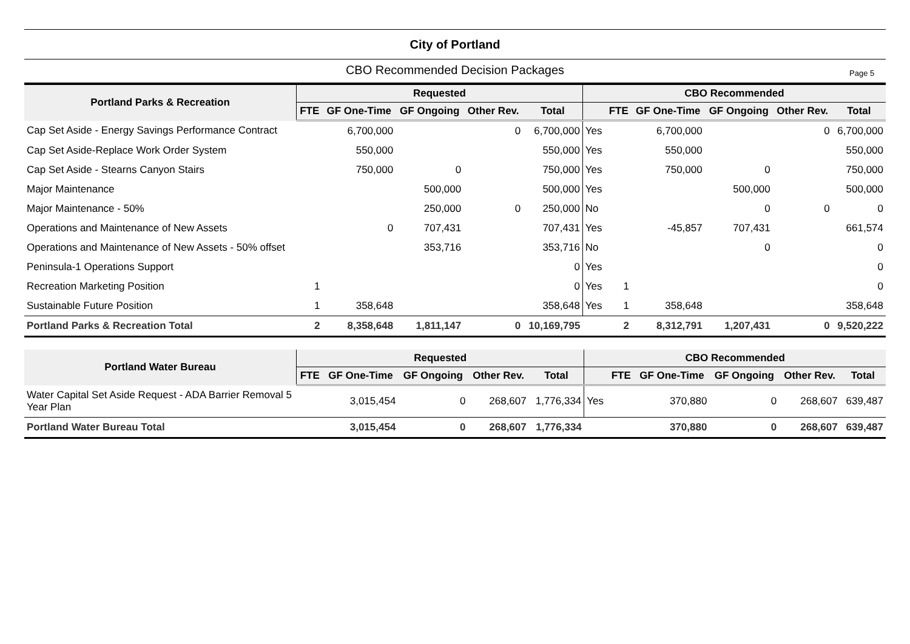City of Portland
CBO Recommended Decision Packages Page 5
| Portland Parks & Recreation | Requested | | | | | CBO Recommended | | | | | |
| --- | --- | --- | --- | --- | --- | --- | --- | --- | --- | --- | --- |
| | FTE | GF One-Time | GF Ongoing | Other Rev. | Total | | FTE | GF One-Time | GF Ongoing | Other Rev. | Total |
| Cap Set Aside - Energy Savings Performance Contract | | 6,700,000 | | 0 | 6,700,000 | Yes | | 6,700,000 | | 0 | 6,700,000 |
| Cap Set Aside-Replace Work Order System | | 550,000 | | | 550,000 | Yes | | 550,000 | | | 550,000 |
| Cap Set Aside - Stearns Canyon Stairs | | 750,000 | 0 | | 750,000 | Yes | | 750,000 | 0 | | 750,000 |
| Major Maintenance | | | 500,000 | | 500,000 | Yes | | | 500,000 | | 500,000 |
| Major Maintenance - 50% | | | 250,000 | 0 | 250,000 | No | | | 0 | 0 | 0 |
| Operations and Maintenance of New Assets | | 0 | 707,431 | | 707,431 | Yes | | -45,857 | 707,431 | | 661,574 |
| Operations and Maintenance of New Assets - 50% offset | | | 353,716 | | 353,716 | No | | | 0 | | 0 |
| Peninsula-1 Operations Support | | | | | 0 | Yes | | | | | 0 |
| Recreation Marketing Position | 1 | | | | 0 | Yes | 1 | | | | 0 |
| Sustainable Future Position | 1 | 358,648 | | | 358,648 | Yes | 1 | 358,648 | | | 358,648 |
| Portland Parks & Recreation Total | 2 | 8,358,648 | 1,811,147 | 0 | 10,169,795 | | 2 | 8,312,791 | 1,207,431 | 0 | 9,520,222 |
| Portland Water Bureau | Requested | | | | | CBO Recommended | | | | | |
| --- | --- | --- | --- | --- | --- | --- | --- | --- | --- | --- | --- |
| | FTE | GF One-Time | GF Ongoing | Other Rev. | Total | | FTE | GF One-Time | GF Ongoing | Other Rev. | Total |
| Water Capital Set Aside Request - ADA Barrier Removal 5 Year Plan | | 3,015,454 | 0 | 268,607 | 1,776,334 | Yes | | 370,880 | 0 | 268,607 | 639,487 |
| Portland Water Bureau Total | | 3,015,454 | 0 | 268,607 | 1,776,334 | | | 370,880 | 0 | 268,607 | 639,487 |